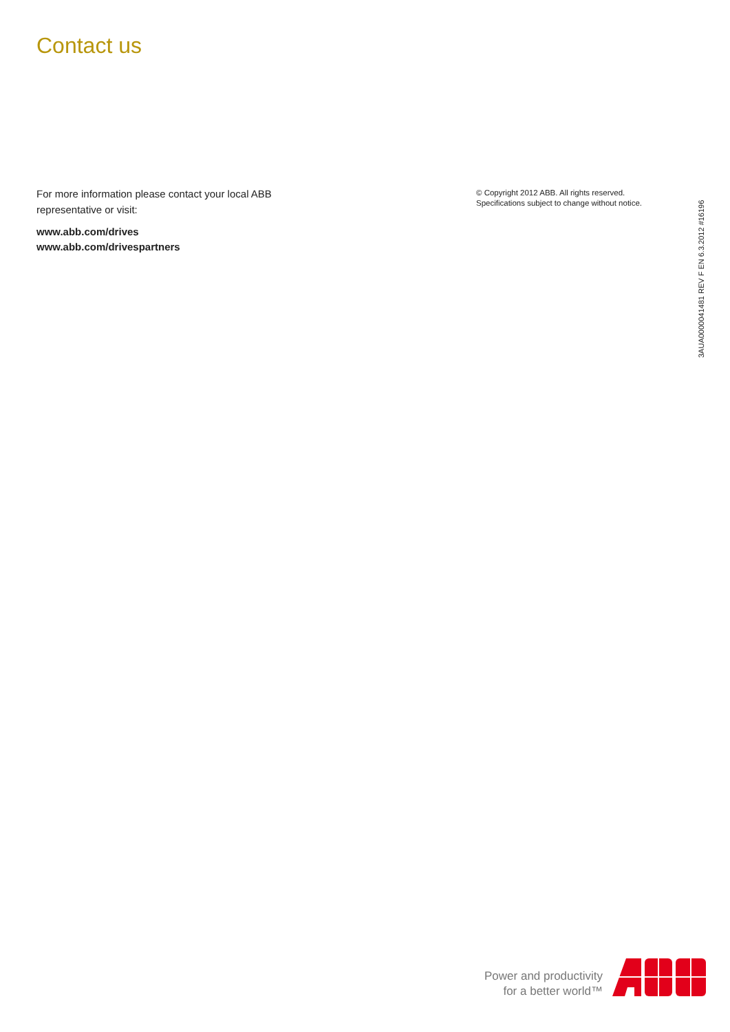Contact us
For more information please contact your local ABB
representative or visit:
www.abb.com/drives
www.abb.com/drivespartners
© Copyright 2012 ABB. All rights reserved.
Specifications subject to change without notice.
3AUA0000041481 REV F EN 6.3.2012 #16196
Power and productivity
for a better world™